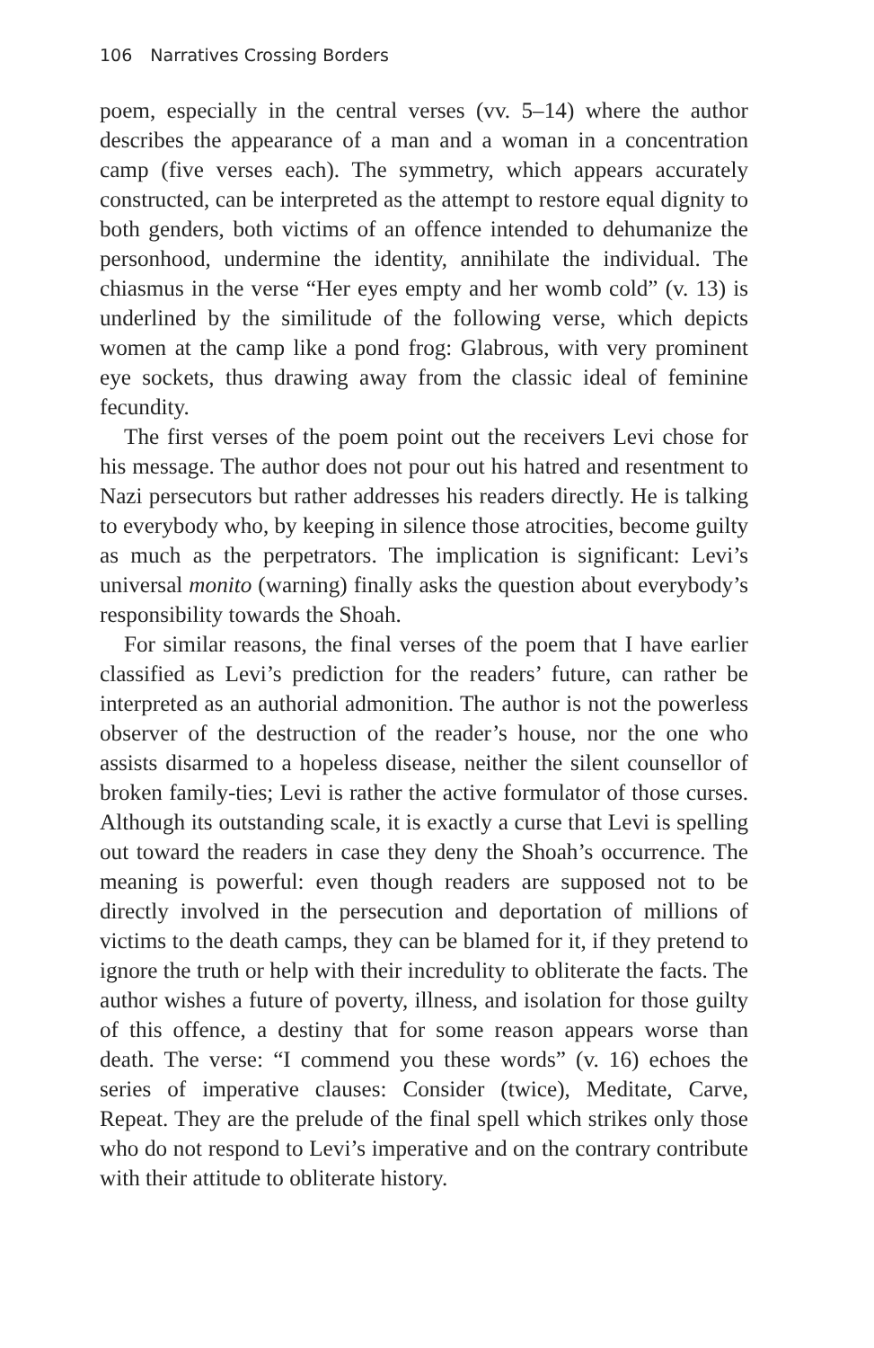106 Narratives Crossing Borders
poem, especially in the central verses (vv. 5–14) where the author describes the appearance of a man and a woman in a concentration camp (five verses each). The symmetry, which appears accurately constructed, can be interpreted as the attempt to restore equal dignity to both genders, both victims of an offence intended to dehumanize the personhood, undermine the identity, annihilate the individual. The chiasmus in the verse “Her eyes empty and her womb cold” (v. 13) is underlined by the similitude of the following verse, which depicts women at the camp like a pond frog: Glabrous, with very prominent eye sockets, thus drawing away from the classic ideal of feminine fecundity.
The first verses of the poem point out the receivers Levi chose for his message. The author does not pour out his hatred and resentment to Nazi persecutors but rather addresses his readers directly. He is talking to everybody who, by keeping in silence those atrocities, become guilty as much as the perpetrators. The implication is significant: Levi’s universal monito (warning) finally asks the question about everybody’s responsibility towards the Shoah.
For similar reasons, the final verses of the poem that I have earlier classified as Levi’s prediction for the readers’ future, can rather be interpreted as an authorial admonition. The author is not the powerless observer of the destruction of the reader’s house, nor the one who assists disarmed to a hopeless disease, neither the silent counsellor of broken family-ties; Levi is rather the active formulator of those curses. Although its outstanding scale, it is exactly a curse that Levi is spelling out toward the readers in case they deny the Shoah’s occurrence. The meaning is powerful: even though readers are supposed not to be directly involved in the persecution and deportation of millions of victims to the death camps, they can be blamed for it, if they pretend to ignore the truth or help with their incredulity to obliterate the facts. The author wishes a future of poverty, illness, and isolation for those guilty of this offence, a destiny that for some reason appears worse than death. The verse: “I commend you these words” (v. 16) echoes the series of imperative clauses: Consider (twice), Meditate, Carve, Repeat. They are the prelude of the final spell which strikes only those who do not respond to Levi’s imperative and on the contrary contribute with their attitude to obliterate history.